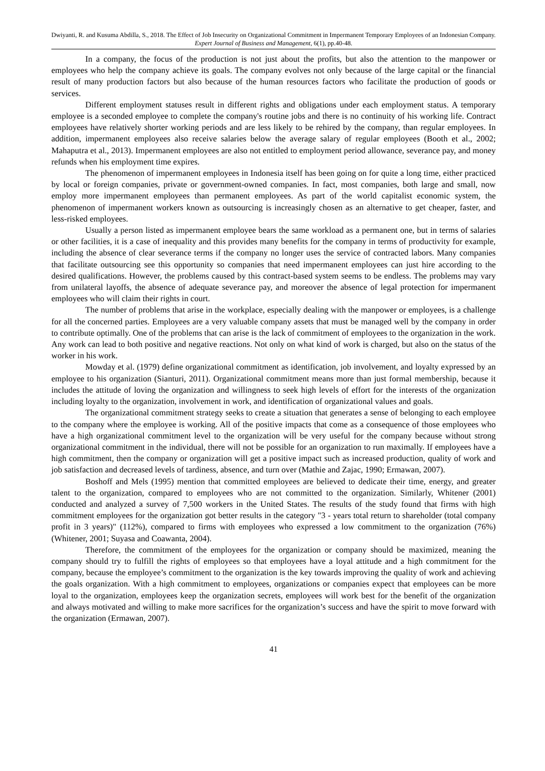Dwiyanti, R. and Kusuma Abdilla, S., 2018. The Effect of Job Insecurity on Organizational Commitment in Impermanent Temporary Employees of an Indonesian Company. Expert Journal of Business and Management, 6(1), pp.40-48.
In a company, the focus of the production is not just about the profits, but also the attention to the manpower or employees who help the company achieve its goals. The company evolves not only because of the large capital or the financial result of many production factors but also because of the human resources factors who facilitate the production of goods or services.
Different employment statuses result in different rights and obligations under each employment status. A temporary employee is a seconded employee to complete the company's routine jobs and there is no continuity of his working life. Contract employees have relatively shorter working periods and are less likely to be rehired by the company, than regular employees. In addition, impermanent employees also receive salaries below the average salary of regular employees (Booth et al., 2002; Mahaputra et al., 2013). Impermanent employees are also not entitled to employment period allowance, severance pay, and money refunds when his employment time expires.
The phenomenon of impermanent employees in Indonesia itself has been going on for quite a long time, either practiced by local or foreign companies, private or government-owned companies. In fact, most companies, both large and small, now employ more impermanent employees than permanent employees. As part of the world capitalist economic system, the phenomenon of impermanent workers known as outsourcing is increasingly chosen as an alternative to get cheaper, faster, and less-risked employees.
Usually a person listed as impermanent employee bears the same workload as a permanent one, but in terms of salaries or other facilities, it is a case of inequality and this provides many benefits for the company in terms of productivity for example, including the absence of clear severance terms if the company no longer uses the service of contracted labors. Many companies that facilitate outsourcing see this opportunity so companies that need impermanent employees can just hire according to the desired qualifications. However, the problems caused by this contract-based system seems to be endless. The problems may vary from unilateral layoffs, the absence of adequate severance pay, and moreover the absence of legal protection for impermanent employees who will claim their rights in court.
The number of problems that arise in the workplace, especially dealing with the manpower or employees, is a challenge for all the concerned parties. Employees are a very valuable company assets that must be managed well by the company in order to contribute optimally. One of the problems that can arise is the lack of commitment of employees to the organization in the work. Any work can lead to both positive and negative reactions. Not only on what kind of work is charged, but also on the status of the worker in his work.
Mowday et al. (1979) define organizational commitment as identification, job involvement, and loyalty expressed by an employee to his organization (Sianturi, 2011). Organizational commitment means more than just formal membership, because it includes the attitude of loving the organization and willingness to seek high levels of effort for the interests of the organization including loyalty to the organization, involvement in work, and identification of organizational values and goals.
The organizational commitment strategy seeks to create a situation that generates a sense of belonging to each employee to the company where the employee is working. All of the positive impacts that come as a consequence of those employees who have a high organizational commitment level to the organization will be very useful for the company because without strong organizational commitment in the individual, there will not be possible for an organization to run maximally. If employees have a high commitment, then the company or organization will get a positive impact such as increased production, quality of work and job satisfaction and decreased levels of tardiness, absence, and turn over (Mathie and Zajac, 1990; Ermawan, 2007).
Boshoff and Mels (1995) mention that committed employees are believed to dedicate their time, energy, and greater talent to the organization, compared to employees who are not committed to the organization. Similarly, Whitener (2001) conducted and analyzed a survey of 7,500 workers in the United States. The results of the study found that firms with high commitment employees for the organization got better results in the category "3 - years total return to shareholder (total company profit in 3 years)" (112%), compared to firms with employees who expressed a low commitment to the organization (76%) (Whitener, 2001; Suyasa and Coawanta, 2004).
Therefore, the commitment of the employees for the organization or company should be maximized, meaning the company should try to fulfill the rights of employees so that employees have a loyal attitude and a high commitment for the company, because the employee’s commitment to the organization is the key towards improving the quality of work and achieving the goals organization. With a high commitment to employees, organizations or companies expect that employees can be more loyal to the organization, employees keep the organization secrets, employees will work best for the benefit of the organization and always motivated and willing to make more sacrifices for the organization’s success and have the spirit to move forward with the organization (Ermawan, 2007).
41